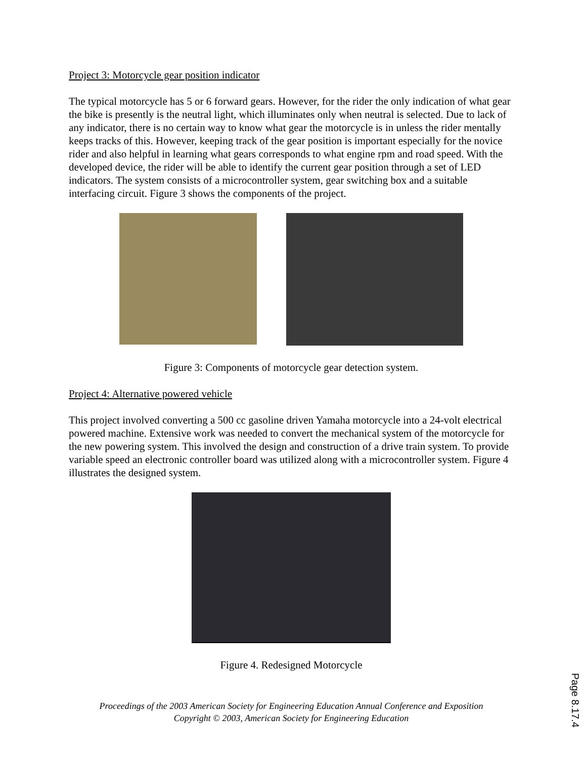Project 3: Motorcycle gear position indicator
The typical motorcycle has 5 or 6 forward gears. However, for the rider the only indication of what gear the bike is presently is the neutral light, which illuminates only when neutral is selected. Due to lack of any indicator, there is no certain way to know what gear the motorcycle is in unless the rider mentally keeps tracks of this. However, keeping track of the gear position is important especially for the novice rider and also helpful in learning what gears corresponds to what engine rpm and road speed. With the developed device, the rider will be able to identify the current gear position through a set of LED indicators. The system consists of a microcontroller system, gear switching box and a suitable interfacing circuit. Figure 3 shows the components of the project.
Figure 3: Components of motorcycle gear detection system.
Project 4: Alternative powered vehicle
This project involved converting a 500 cc gasoline driven Yamaha motorcycle into a 24-volt electrical powered machine. Extensive work was needed to convert the mechanical system of the motorcycle for the new powering system. This involved the design and construction of a drive train system. To provide variable speed an electronic controller board was utilized along with a microcontroller system. Figure 4 illustrates the designed system.
Figure 4. Redesigned Motorcycle
Proceedings of the 2003 American Society for Engineering Education Annual Conference and Exposition
Copyright © 2003, American Society for Engineering Education
Page 8.17.4